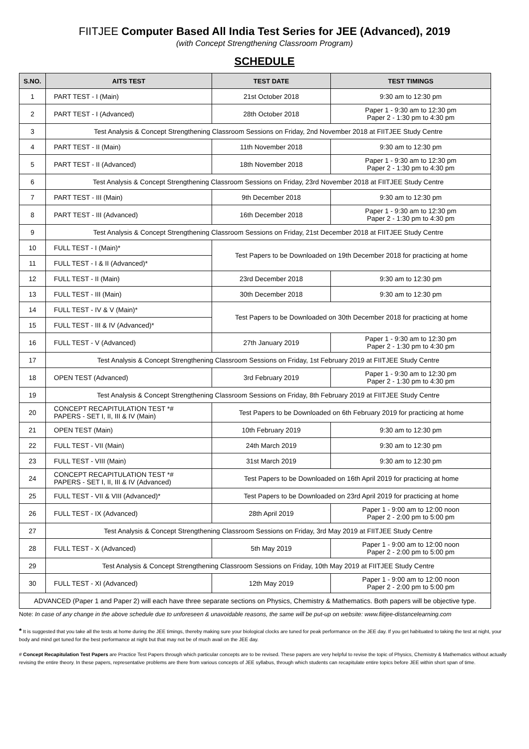FIITJEE Computer Based All India Test Series for JEE (Advanced), 2019
(with Concept Strengthening Classroom Program)
SCHEDULE
| S.NO. | AITS TEST | TEST DATE | TEST TIMINGS |
| --- | --- | --- | --- |
| 1 | PART TEST - I (Main) | 21st October 2018 | 9:30 am to 12:30 pm |
| 2 | PART TEST - I (Advanced) | 28th October 2018 | Paper 1 - 9:30 am to 12:30 pm Paper 2 - 1:30 pm to 4:30 pm |
| 3 | Test Analysis & Concept Strengthening Classroom Sessions on Friday, 2nd November 2018 at FIITJEE Study Centre | | |
| 4 | PART TEST - II (Main) | 11th November 2018 | 9:30 am to 12:30 pm |
| 5 | PART TEST - II (Advanced) | 18th November 2018 | Paper 1 - 9:30 am to 12:30 pm Paper 2 - 1:30 pm to 4:30 pm |
| 6 | Test Analysis & Concept Strengthening Classroom Sessions on Friday, 23rd November 2018 at FIITJEE Study Centre | | |
| 7 | PART TEST - III (Main) | 9th December 2018 | 9:30 am to 12:30 pm |
| 8 | PART TEST - III (Advanced) | 16th December 2018 | Paper 1 - 9:30 am to 12:30 pm Paper 2 - 1:30 pm to 4:30 pm |
| 9 | Test Analysis & Concept Strengthening Classroom Sessions on Friday, 21st December 2018 at FIITJEE Study Centre | | |
| 10 | FULL TEST - I (Main)* | Test Papers to be Downloaded on 19th December 2018 for practicing at home | |
| 11 | FULL TEST - I & II (Advanced)* | | |
| 12 | FULL TEST - II (Main) | 23rd December 2018 | 9:30 am to 12:30 pm |
| 13 | FULL TEST - III (Main) | 30th December 2018 | 9:30 am to 12:30 pm |
| 14 | FULL TEST - IV & V (Main)* | Test Papers to be Downloaded on 30th December 2018 for practicing at home | |
| 15 | FULL TEST - III & IV (Advanced)* | | |
| 16 | FULL TEST - V (Advanced) | 27th January 2019 | Paper 1 - 9:30 am to 12:30 pm Paper 2 - 1:30 pm to 4:30 pm |
| 17 | Test Analysis & Concept Strengthening Classroom Sessions on Friday, 1st February 2019 at FIITJEE Study Centre | | |
| 18 | OPEN TEST (Advanced) | 3rd February 2019 | Paper 1 - 9:30 am to 12:30 pm Paper 2 - 1:30 pm to 4:30 pm |
| 19 | Test Analysis & Concept Strengthening Classroom Sessions on Friday, 8th February 2019 at FIITJEE Study Centre | | |
| 20 | CONCEPT RECAPITULATION TEST *# PAPERS - SET I, II, III & IV (Main) | Test Papers to be Downloaded on 6th February 2019 for practicing at home | |
| 21 | OPEN TEST (Main) | 10th February 2019 | 9:30 am to 12:30 pm |
| 22 | FULL TEST - VII (Main) | 24th March 2019 | 9:30 am to 12:30 pm |
| 23 | FULL TEST - VIII (Main) | 31st March 2019 | 9:30 am to 12:30 pm |
| 24 | CONCEPT RECAPITULATION TEST *# PAPERS - SET I, II, III & IV (Advanced) | Test Papers to be Downloaded on 16th April 2019 for practicing at home | |
| 25 | FULL TEST - VII & VIII (Advanced)* | Test Papers to be Downloaded on 23rd April 2019 for practicing at home | |
| 26 | FULL TEST - IX (Advanced) | 28th April 2019 | Paper 1 - 9:00 am to 12:00 noon Paper 2 - 2:00 pm to 5:00 pm |
| 27 | Test Analysis & Concept Strengthening Classroom Sessions on Friday, 3rd May 2019 at FIITJEE Study Centre | | |
| 28 | FULL TEST - X (Advanced) | 5th May 2019 | Paper 1 - 9:00 am to 12:00 noon Paper 2 - 2:00 pm to 5:00 pm |
| 29 | Test Analysis & Concept Strengthening Classroom Sessions on Friday, 10th May 2019 at FIITJEE Study Centre | | |
| 30 | FULL TEST - XI (Advanced) | 12th May 2019 | Paper 1 - 9:00 am to 12:00 noon Paper 2 - 2:00 pm to 5:00 pm |
| ADVANCED (Paper 1 and Paper 2) will each have three separate sections on Physics, Chemistry & Mathematics. Both papers will be objective type. | | | |
Note: In case of any change in the above schedule due to unforeseen & unavoidable reasons, the same will be put-up on website: www.fiitjee-distancelearning.com
* It is suggested that you take all the tests at home during the JEE timings, thereby making sure your biological clocks are tuned for peak performance on the JEE day. If you get habituated to taking the test at night, your body and mind get tuned for the best performance at night but that may not be of much avail on the JEE day.
# Concept Recapitulation Test Papers are Practice Test Papers through which particular concepts are to be revised. These papers are very helpful to revise the topic of Physics, Chemistry & Mathematics without actually revising the entire theory. In these papers, representative problems are there from various concepts of JEE syllabus, through which students can recapitulate entire topics before JEE within short span of time.